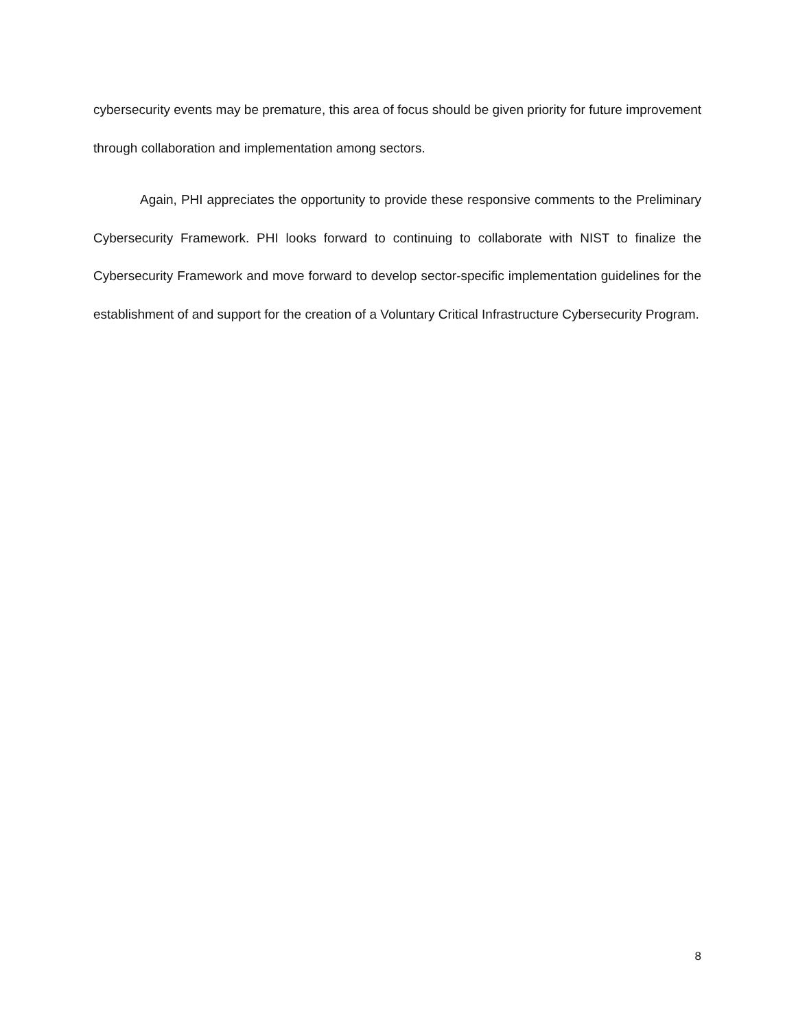cybersecurity events may be premature, this area of focus should be given priority for future improvement through collaboration and implementation among sectors.
Again, PHI appreciates the opportunity to provide these responsive comments to the Preliminary Cybersecurity Framework. PHI looks forward to continuing to collaborate with NIST to finalize the Cybersecurity Framework and move forward to develop sector-specific implementation guidelines for the establishment of and support for the creation of a Voluntary Critical Infrastructure Cybersecurity Program.
8